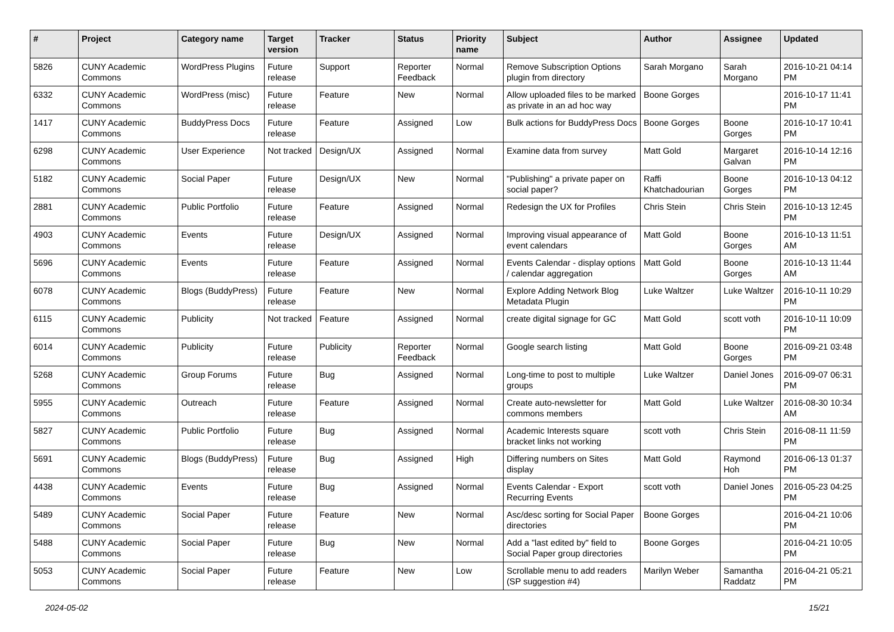| # | Project | Category name | Target version | Tracker | Status | Priority name | Subject | Author | Assignee | Updated |
| --- | --- | --- | --- | --- | --- | --- | --- | --- | --- | --- |
| 5826 | CUNY Academic Commons | WordPress Plugins | Future release | Support | Reporter Feedback | Normal | Remove Subscription Options plugin from directory | Sarah Morgano | Sarah Morgano | 2016-10-21 04:14 PM |
| 6332 | CUNY Academic Commons | WordPress (misc) | Future release | Feature | New | Normal | Allow uploaded files to be marked as private in an ad hoc way | Boone Gorges | | 2016-10-17 11:41 PM |
| 1417 | CUNY Academic Commons | BuddyPress Docs | Future release | Feature | Assigned | Low | Bulk actions for BuddyPress Docs | Boone Gorges | Boone Gorges | 2016-10-17 10:41 PM |
| 6298 | CUNY Academic Commons | User Experience | Not tracked | Design/UX | Assigned | Normal | Examine data from survey | Matt Gold | Margaret Galvan | 2016-10-14 12:16 PM |
| 5182 | CUNY Academic Commons | Social Paper | Future release | Design/UX | New | Normal | "Publishing" a private paper on social paper? | Raffi Khatchadourian | Boone Gorges | 2016-10-13 04:12 PM |
| 2881 | CUNY Academic Commons | Public Portfolio | Future release | Feature | Assigned | Normal | Redesign the UX for Profiles | Chris Stein | Chris Stein | 2016-10-13 12:45 PM |
| 4903 | CUNY Academic Commons | Events | Future release | Design/UX | Assigned | Normal | Improving visual appearance of event calendars | Matt Gold | Boone Gorges | 2016-10-13 11:51 AM |
| 5696 | CUNY Academic Commons | Events | Future release | Feature | Assigned | Normal | Events Calendar - display options / calendar aggregation | Matt Gold | Boone Gorges | 2016-10-13 11:44 AM |
| 6078 | CUNY Academic Commons | Blogs (BuddyPress) | Future release | Feature | New | Normal | Explore Adding Network Blog Metadata Plugin | Luke Waltzer | Luke Waltzer | 2016-10-11 10:29 PM |
| 6115 | CUNY Academic Commons | Publicity | Not tracked | Feature | Assigned | Normal | create digital signage for GC | Matt Gold | scott voth | 2016-10-11 10:09 PM |
| 6014 | CUNY Academic Commons | Publicity | Future release | Publicity | Reporter Feedback | Normal | Google search listing | Matt Gold | Boone Gorges | 2016-09-21 03:48 PM |
| 5268 | CUNY Academic Commons | Group Forums | Future release | Bug | Assigned | Normal | Long-time to post to multiple groups | Luke Waltzer | Daniel Jones | 2016-09-07 06:31 PM |
| 5955 | CUNY Academic Commons | Outreach | Future release | Feature | Assigned | Normal | Create auto-newsletter for commons members | Matt Gold | Luke Waltzer | 2016-08-30 10:34 AM |
| 5827 | CUNY Academic Commons | Public Portfolio | Future release | Bug | Assigned | Normal | Academic Interests square bracket links not working | scott voth | Chris Stein | 2016-08-11 11:59 PM |
| 5691 | CUNY Academic Commons | Blogs (BuddyPress) | Future release | Bug | Assigned | High | Differing numbers on Sites display | Matt Gold | Raymond Hoh | 2016-06-13 01:37 PM |
| 4438 | CUNY Academic Commons | Events | Future release | Bug | Assigned | Normal | Events Calendar - Export Recurring Events | scott voth | Daniel Jones | 2016-05-23 04:25 PM |
| 5489 | CUNY Academic Commons | Social Paper | Future release | Feature | New | Normal | Asc/desc sorting for Social Paper directories | Boone Gorges | | 2016-04-21 10:06 PM |
| 5488 | CUNY Academic Commons | Social Paper | Future release | Bug | New | Normal | Add a "last edited by" field to Social Paper group directories | Boone Gorges | | 2016-04-21 10:05 PM |
| 5053 | CUNY Academic Commons | Social Paper | Future release | Feature | New | Low | Scrollable menu to add readers (SP suggestion #4) | Marilyn Weber | Samantha Raddatz | 2016-04-21 05:21 PM |
2024-05-02 15/21